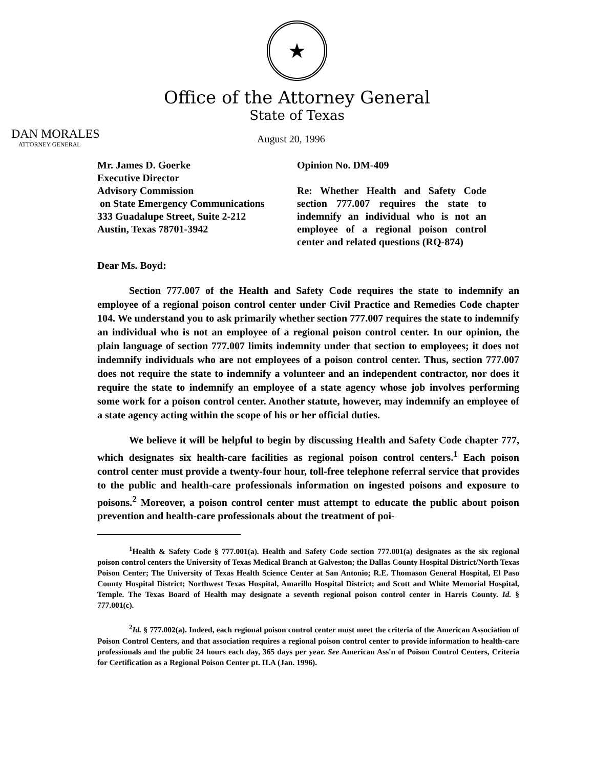★
Office of the Attorney General
State of Texas
DAN MORALES
ATTORNEY GENERAL
August 20, 1996
Mr. James D. Goerke
Executive Director
Advisory Commission
on State Emergency Communications
333 Guadalupe Street, Suite 2-212
Austin, Texas 78701-3942
Opinion No. DM-409
Re: Whether Health and Safety Code section 777.007 requires the state to indemnify an individual who is not an employee of a regional poison control center and related questions (RQ-874)
Dear Ms. Boyd:
Section 777.007 of the Health and Safety Code requires the state to indemnify an employee of a regional poison control center under Civil Practice and Remedies Code chapter 104. We understand you to ask primarily whether section 777.007 requires the state to indemnify an individual who is not an employee of a regional poison control center. In our opinion, the plain language of section 777.007 limits indemnity under that section to employees; it does not indemnify individuals who are not employees of a poison control center. Thus, section 777.007 does not require the state to indemnify a volunteer and an independent contractor, nor does it require the state to indemnify an employee of a state agency whose job involves performing some work for a poison control center. Another statute, however, may indemnify an employee of a state agency acting within the scope of his or her official duties.
We believe it will be helpful to begin by discussing Health and Safety Code chapter 777, which designates six health-care facilities as regional poison control centers.<sup>1</sup> Each poison control center must provide a twenty-four hour, toll-free telephone referral service that provides to the public and health-care professionals information on ingested poisons and exposure to poisons.<sup>2</sup> Moreover, a poison control center must attempt to educate the public about poison prevention and health-care professionals about the treatment of poi-
<sup>1</sup> Health & Safety Code § 777.001(a). Health and Safety Code section 777.001(a) designates as the six regional poison control centers the University of Texas Medical Branch at Galveston; the Dallas County Hospital District/North Texas Poison Center; The University of Texas Health Science Center at San Antonio; R.E. Thomason General Hospital, El Paso County Hospital District; Northwest Texas Hospital, Amarillo Hospital District; and Scott and White Memorial Hospital, Temple. The Texas Board of Health may designate a seventh regional poison control center in Harris County. Id. § 777.001(c).
<sup>2</sup> Id. § 777.002(a). Indeed, each regional poison control center must meet the criteria of the American Association of Poison Control Centers, and that association requires a regional poison control center to provide information to health-care professionals and the public 24 hours each day, 365 days per year. See American Ass'n of Poison Control Centers, Criteria for Certification as a Regional Poison Center pt. II.A (Jan. 1996).